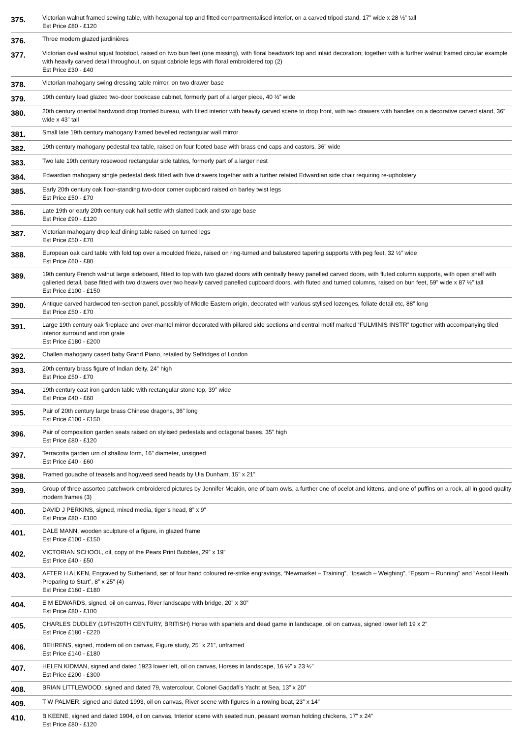| 375. | Victorian walnut framed sewing table, with hexagonal top and fitted compartmentalised interior, on a carved tripod stand, 17” wide x 28 ½” tall Est Price £80 - £120 |
| 376. | Three modern glazed jardinières |
| 377. | Victorian oval walnut squat footstool, raised on two bun feet (one missing), with floral beadwork top and inlaid decoration; together with a further walnut framed circular example with heavily carved detail throughout, on squat cabriole legs with floral embroidered top (2) Est Price £30 - £40 |
| 378. | Victorian mahogany swing dressing table mirror, on two drawer base |
| 379. | 19th century lead glazed two-door bookcase cabinet, formerly part of a larger piece, 40 ½” wide |
| 380. | 20th century oriental hardwood drop fronted bureau, with fitted interior with heavily carved scene to drop front, with two drawers with handles on a decorative carved stand, 36” wide x 43” tall |
| 381. | Small late 19th century mahogany framed bevelled rectangular wall mirror |
| 382. | 19th century mahogany pedestal tea table, raised on four footed base with brass end caps and castors, 36” wide |
| 383. | Two late 19th century rosewood rectangular side tables, formerly part of a larger nest |
| 384. | Edwardian mahogany single pedestal desk fitted with five drawers together with a further related Edwardian side chair requiring re-upholstery |
| 385. | Early 20th century oak floor-standing two-door corner cupboard raised on barley twist legs Est Price £50 - £70 |
| 386. | Late 19th or early 20th century oak hall settle with slatted back and storage base Est Price £90 - £120 |
| 387. | Victorian mahogany drop leaf dining table raised on turned legs Est Price £50 - £70 |
| 388. | European oak card table with fold top over a moulded frieze, raised on ring-turned and balustered tapering supports with peg feet, 32 ½” wide Est Price £60 - £80 |
| 389. | 19th century French walnut large sideboard, fitted to top with two glazed doors with centrally heavy panelled carved doors, with fluted column supports, with open shelf with galleried detail, base fitted with two drawers over two heavily carved panelled cupboard doors, with fluted and turned columns, raised on bun feet, 59” wide x 87 ½” tall Est Price £100 - £150 |
| 390. | Antique carved hardwood ten-section panel, possibly of Middle Eastern origin, decorated with various stylised lozenges, foliate detail etc, 88” long Est Price £50 - £70 |
| 391. | Large 19th century oak fireplace and over-mantel mirror decorated with pillared side sections and central motif marked “FULMINIS INSTR” together with accompanying tiled interior surround and iron grate Est Price £180 - £200 |
| 392. | Challen mahogany cased baby Grand Piano, retailed by Selfridges of London |
| 393. | 20th century brass figure of Indian deity, 24” high Est Price £50 - £70 |
| 394. | 19th century cast iron garden table with rectangular stone top, 39” wide Est Price £40 - £60 |
| 395. | Pair of 20th century large brass Chinese dragons, 36” long Est Price £100 - £150 |
| 396. | Pair of composition garden seats raised on stylised pedestals and octagonal bases, 35” high Est Price £80 - £120 |
| 397. | Terracotta garden urn of shallow form, 16” diameter, unsigned Est Price £40 - £60 |
| 398. | Framed gouache of teasels and hogweed seed heads by Ula Dunham, 15” x 21” |
| 399. | Group of three assorted patchwork embroidered pictures by Jennifer Meakin, one of barn owls, a further one of ocelot and kittens, and one of puffins on a rock, all in good quality modern frames (3) |
| 400. | DAVID J PERKINS, signed, mixed media, tiger’s head, 8” x 9” Est Price £80 - £100 |
| 401. | DALE MANN, wooden sculpture of a figure, in glazed frame Est Price £100 - £150 |
| 402. | VICTORIAN SCHOOL, oil, copy of the Pears Print Bubbles, 29” x 19” Est Price £40 - £50 |
| 403. | AFTER H ALKEN, Engraved by Sutherland, set of four hand coloured re-strike engravings, “Newmarket – Training”, “Ipswich – Weighing”, “Epsom – Running” and “Ascot Heath Preparing to Start”, 8” x 25” (4) Est Price £160 - £180 |
| 404. | E M EDWARDS, signed, oil on canvas, River landscape with bridge, 20” x 30” Est Price £80 - £100 |
| 405. | CHARLES DUDLEY (19TH/20TH CENTURY, BRITISH) Horse with spaniels and dead game in landscape, oil on canvas, signed lower left 19 x 2” Est Price £180 - £220 |
| 406. | BEHRENS, signed, modern oil on canvas, Figure study, 25” x 21”, unframed Est Price £140 - £180 |
| 407. | HELEN KIDMAN, signed and dated 1923 lower left, oil on canvas, Horses in landscape, 16 ½” x 23 ½” Est Price £200 - £300 |
| 408. | BRIAN LITTLEWOOD, signed and dated 79, watercolour, Colonel Gaddafi’s Yacht at Sea, 13” x 20” |
| 409. | T W PALMER, signed and dated 1993, oil on canvas, River scene with figures in a rowing boat, 23” x 14” |
| 410. | B KEENE, signed and dated 1904, oil on canvas, Interior scene with seated nun, peasant woman holding chickens, 17” x 24” Est Price £80 - £120 |